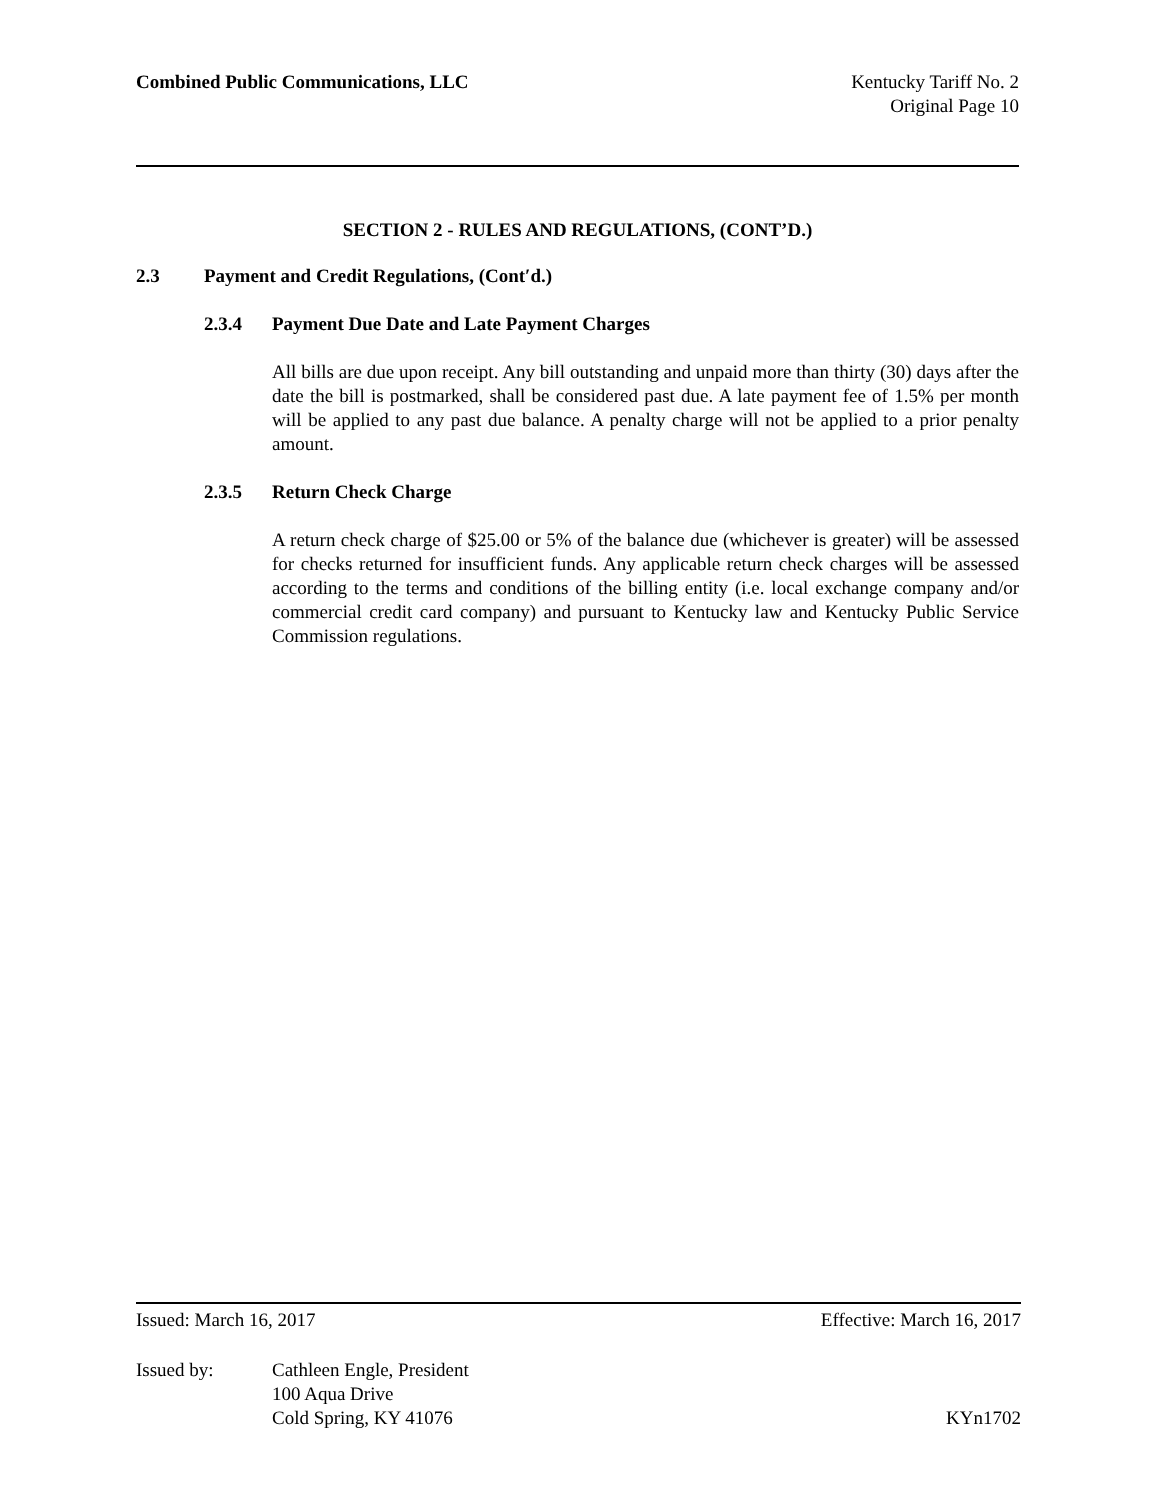Combined Public Communications, LLC
Kentucky Tariff No. 2
Original Page 10
SECTION 2 - RULES AND REGULATIONS, (CONT’D.)
2.3 Payment and Credit Regulations, (Cont′d.)
2.3.4 Payment Due Date and Late Payment Charges
All bills are due upon receipt. Any bill outstanding and unpaid more than thirty (30) days after the date the bill is postmarked, shall be considered past due. A late payment fee of 1.5% per month will be applied to any past due balance. A penalty charge will not be applied to a prior penalty amount.
2.3.5 Return Check Charge
A return check charge of $25.00 or 5% of the balance due (whichever is greater) will be assessed for checks returned for insufficient funds. Any applicable return check charges will be assessed according to the terms and conditions of the billing entity (i.e. local exchange company and/or commercial credit card company) and pursuant to Kentucky law and Kentucky Public Service Commission regulations.
Issued: March 16, 2017 Effective: March 16, 2017
Issued by: Cathleen Engle, President
100 Aqua Drive
Cold Spring, KY 41076
KYn1702